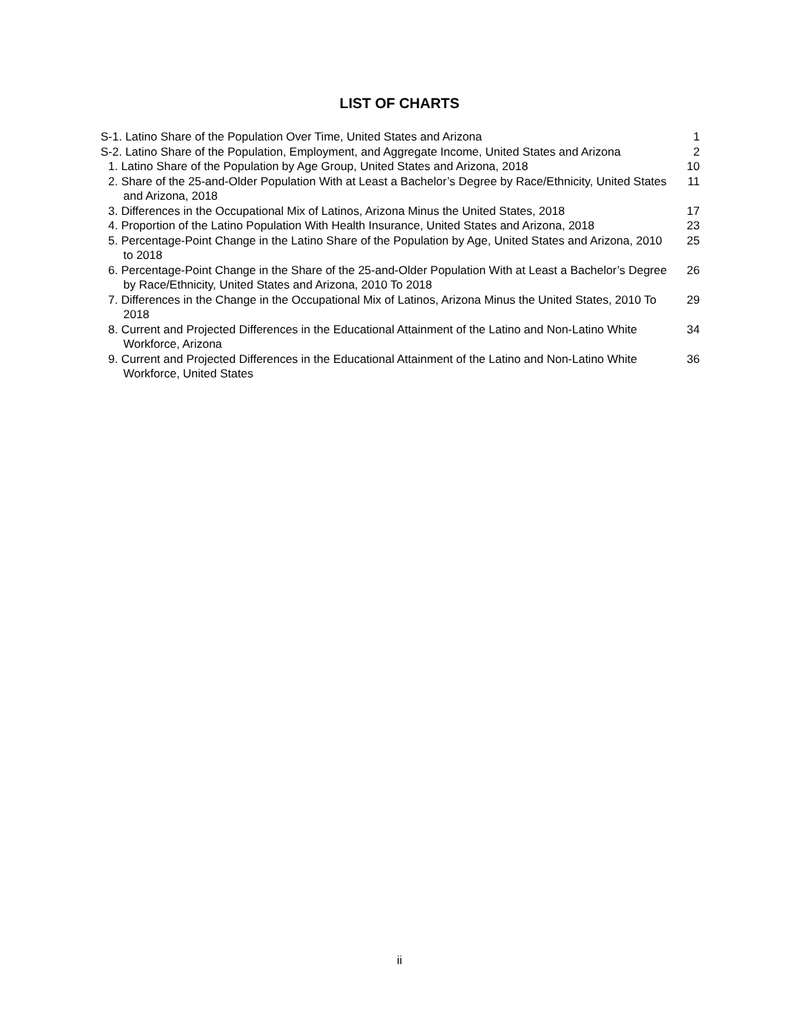LIST OF CHARTS
S-1. Latino Share of the Population Over Time, United States and Arizona 1
S-2. Latino Share of the Population, Employment, and Aggregate Income, United States and Arizona
2
1. Latino Share of the Population by Age Group, United States and Arizona, 2018
10
2. Share of the 25-and-Older Population With at Least a Bachelor’s Degree by Race/Ethnicity, United States and Arizona, 2018
11
3. Differences in the Occupational Mix of Latinos, Arizona Minus the United States, 2018
17
4. Proportion of the Latino Population With Health Insurance, United States and Arizona, 2018
23
5. Percentage-Point Change in the Latino Share of the Population by Age, United States and Arizona, 2010 to 2018
25
6. Percentage-Point Change in the Share of the 25-and-Older Population With at Least a Bachelor’s Degree by Race/Ethnicity, United States and Arizona, 2010 To 2018
26
7. Differences in the Change in the Occupational Mix of Latinos, Arizona Minus the United States, 2010 To 2018
29
8. Current and Projected Differences in the Educational Attainment of the Latino and Non-Latino White Workforce, Arizona
34
9. Current and Projected Differences in the Educational Attainment of the Latino and Non-Latino White Workforce, United States
36
ii